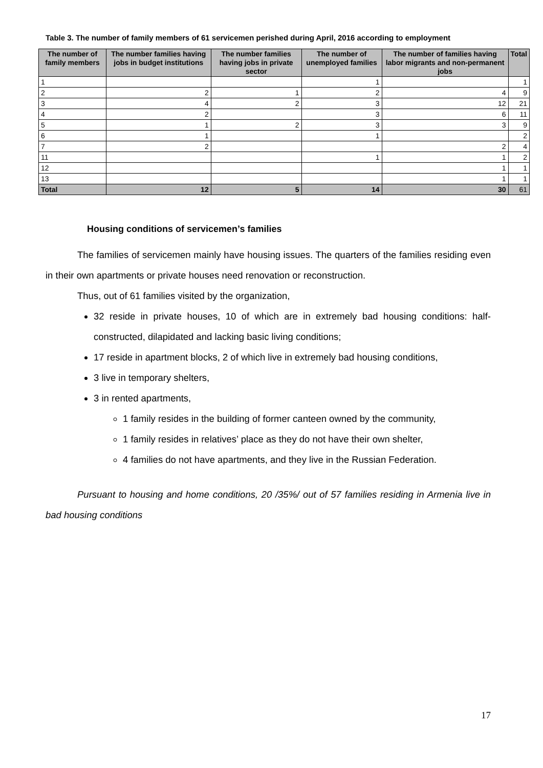Table 3. The number of family members of 61 servicemen perished during April, 2016 according to employment
| The number of family members | The number families having jobs in budget institutions | The number families having jobs in private sector | The number of unemployed families | The number of families having labor migrants and non-permanent jobs | Total |
| --- | --- | --- | --- | --- | --- |
| 1 | | | 1 | | 1 |
| 2 | 2 | 1 | 2 | 4 | 9 |
| 3 | 4 | 2 | 3 | 12 | 21 |
| 4 | 2 | | 3 | 6 | 11 |
| 5 | 1 | 2 | 3 | 3 | 9 |
| 6 | 1 | | 1 | | 2 |
| 7 | 2 | | | 2 | 4 |
| 11 | | | 1 | 1 | 2 |
| 12 | | | | 1 | 1 |
| 13 | | | | 1 | 1 |
| Total | 12 | 5 | 14 | 30 | 61 |
Housing conditions of servicemen’s families
The families of servicemen mainly have housing issues. The quarters of the families residing even in their own apartments or private houses need renovation or reconstruction.
Thus, out of 61 families visited by the organization,
32 reside in private houses, 10 of which are in extremely bad housing conditions: half-constructed, dilapidated and lacking basic living conditions;
17 reside in apartment blocks, 2 of which live in extremely bad housing conditions,
3 live in temporary shelters,
3 in rented apartments,
1 family resides in the building of former canteen owned by the community,
1 family resides in relatives’ place as they do not have their own shelter,
4 families do not have apartments, and they live in the Russian Federation.
Pursuant to housing and home conditions, 20 /35%/ out of 57 families residing in Armenia live in bad housing conditions
17